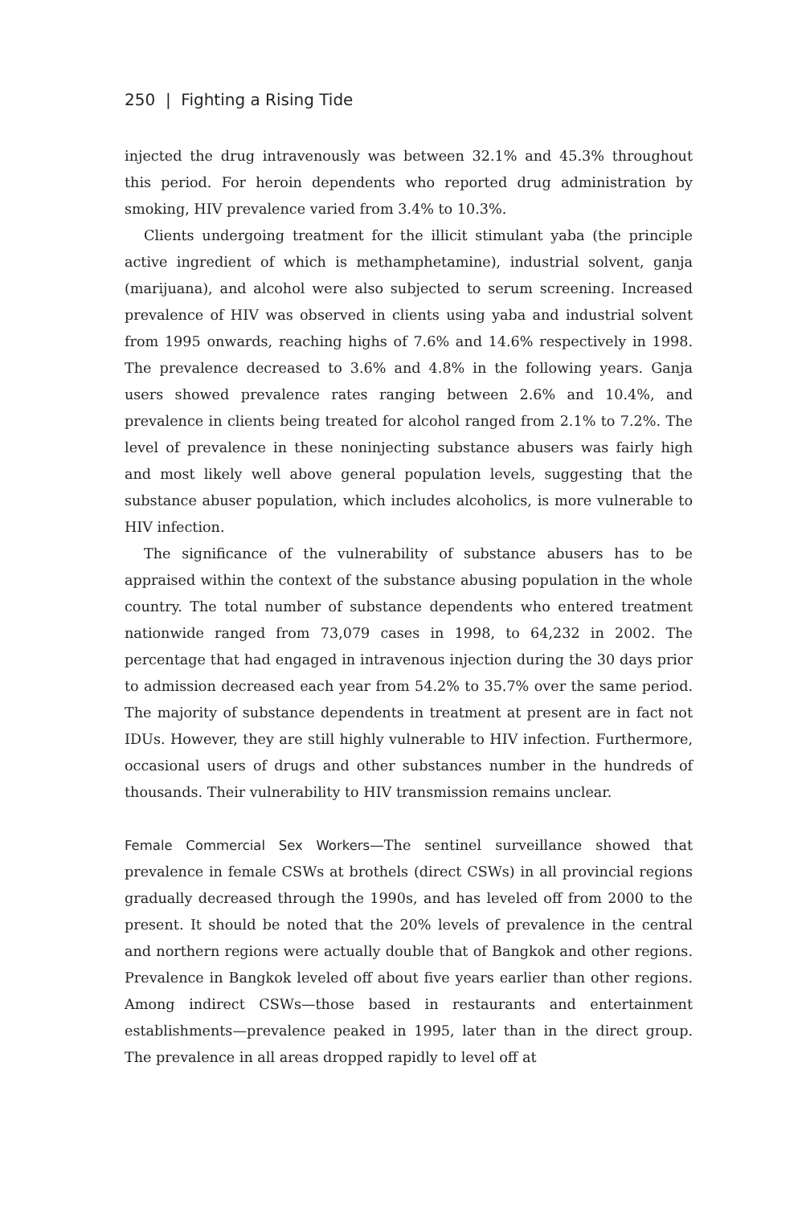250 | Fighting a Rising Tide
injected the drug intravenously was between 32.1% and 45.3% throughout this period. For heroin dependents who reported drug administration by smoking, HIV prevalence varied from 3.4% to 10.3%.
Clients undergoing treatment for the illicit stimulant yaba (the principle active ingredient of which is methamphetamine), industrial solvent, ganja (marijuana), and alcohol were also subjected to serum screening. Increased prevalence of HIV was observed in clients using yaba and industrial solvent from 1995 onwards, reaching highs of 7.6% and 14.6% respectively in 1998. The prevalence decreased to 3.6% and 4.8% in the following years. Ganja users showed prevalence rates ranging between 2.6% and 10.4%, and prevalence in clients being treated for alcohol ranged from 2.1% to 7.2%. The level of prevalence in these noninjecting substance abusers was fairly high and most likely well above general population levels, suggesting that the substance abuser population, which includes alcoholics, is more vulnerable to HIV infection.
The significance of the vulnerability of substance abusers has to be appraised within the context of the substance abusing population in the whole country. The total number of substance dependents who entered treatment nationwide ranged from 73,079 cases in 1998, to 64,232 in 2002. The percentage that had engaged in intravenous injection during the 30 days prior to admission decreased each year from 54.2% to 35.7% over the same period. The majority of substance dependents in treatment at present are in fact not IDUs. However, they are still highly vulnerable to HIV infection. Furthermore, occasional users of drugs and other substances number in the hundreds of thousands. Their vulnerability to HIV transmission remains unclear.
Female Commercial Sex Workers—The sentinel surveillance showed that prevalence in female CSWs at brothels (direct CSWs) in all provincial regions gradually decreased through the 1990s, and has leveled off from 2000 to the present. It should be noted that the 20% levels of prevalence in the central and northern regions were actually double that of Bangkok and other regions. Prevalence in Bangkok leveled off about five years earlier than other regions. Among indirect CSWs—those based in restaurants and entertainment establishments—prevalence peaked in 1995, later than in the direct group. The prevalence in all areas dropped rapidly to level off at